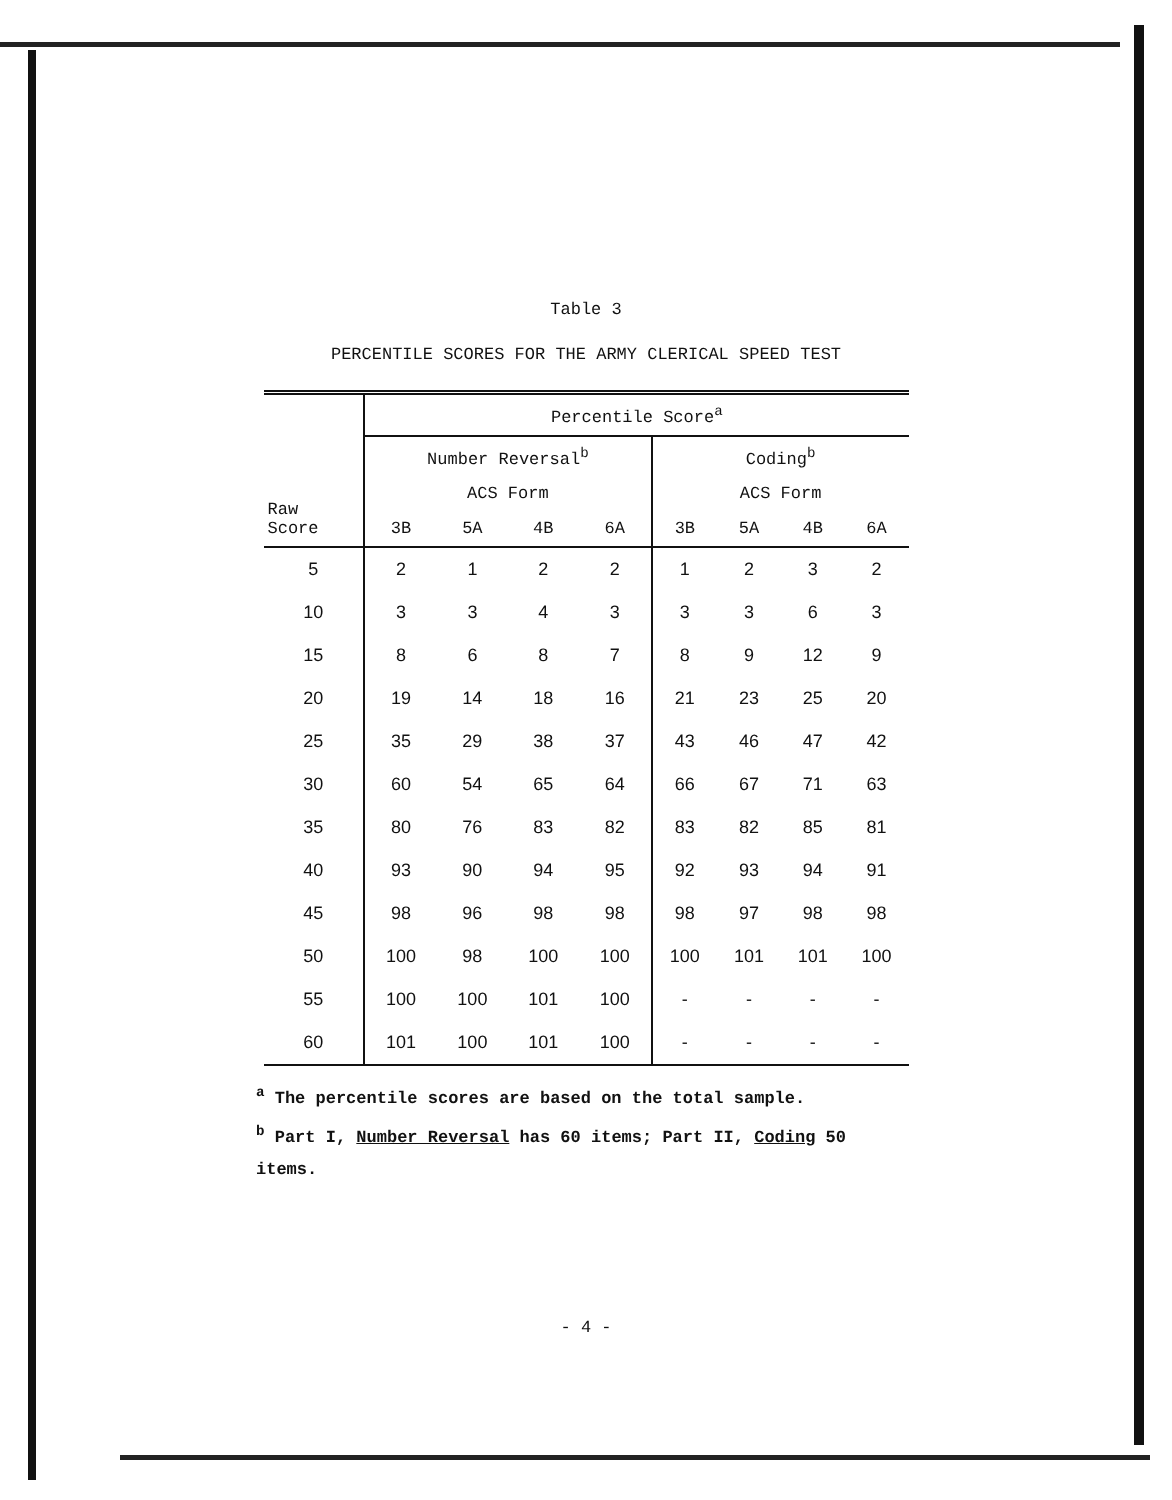Table 3
PERCENTILE SCORES FOR THE ARMY CLERICAL SPEED TEST
| Raw Score | Percentile Score<sup>a</sup> | | | | | | | |
| --- | --- | --- | --- | --- | --- | --- | --- | --- |
| | Number Reversal<sup>b</sup> | | | | Coding<sup>b</sup> | | | |
| | ACS Form | | | | ACS Form | | | |
| | 3B | 5A | 4B | 6A | 3B | 5A | 4B | 6A |
| 5 | 2 | 1 | 2 | 2 | 1 | 2 | 3 | 2 |
| 10 | 3 | 3 | 4 | 3 | 3 | 3 | 6 | 3 |
| 15 | 8 | 6 | 8 | 7 | 8 | 9 | 12 | 9 |
| 20 | 19 | 14 | 18 | 16 | 21 | 23 | 25 | 20 |
| 25 | 35 | 29 | 38 | 37 | 43 | 46 | 47 | 42 |
| 30 | 60 | 54 | 65 | 64 | 66 | 67 | 71 | 63 |
| 35 | 80 | 76 | 83 | 82 | 83 | 82 | 85 | 81 |
| 40 | 93 | 90 | 94 | 95 | 92 | 93 | 94 | 91 |
| 45 | 98 | 96 | 98 | 98 | 98 | 97 | 98 | 98 |
| 50 | 100 | 98 | 100 | 100 | 100 | 101 | 101 | 100 |
| 55 | 100 | 100 | 101 | 100 | - | - | - | - |
| 60 | 101 | 100 | 101 | 100 | - | - | - | - |
<sup>a</sup> The percentile scores are based on the total sample.
<sup>b</sup> Part I, Number Reversal has 60 items; Part II, Coding 50 items.
- 4 -